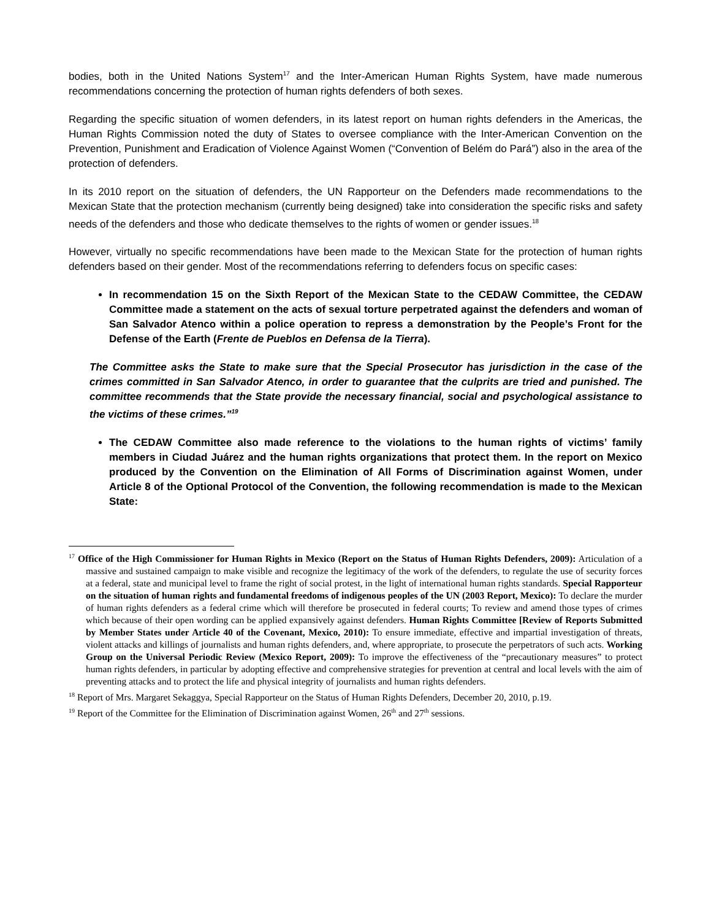bodies, both in the United Nations System<sup>17</sup> and the Inter-American Human Rights System, have made numerous recommendations concerning the protection of human rights defenders of both sexes.
Regarding the specific situation of women defenders, in its latest report on human rights defenders in the Americas, the Human Rights Commission noted the duty of States to oversee compliance with the Inter-American Convention on the Prevention, Punishment and Eradication of Violence Against Women (“Convention of Belém do Pará”) also in the area of the protection of defenders.
In its 2010 report on the situation of defenders, the UN Rapporteur on the Defenders made recommendations to the Mexican State that the protection mechanism (currently being designed) take into consideration the specific risks and safety needs of the defenders and those who dedicate themselves to the rights of women or gender issues.<sup>18</sup>
However, virtually no specific recommendations have been made to the Mexican State for the protection of human rights defenders based on their gender. Most of the recommendations referring to defenders focus on specific cases:
In recommendation 15 on the Sixth Report of the Mexican State to the CEDAW Committee, the CEDAW Committee made a statement on the acts of sexual torture perpetrated against the defenders and woman of San Salvador Atenco within a police operation to repress a demonstration by the People’s Front for the Defense of the Earth (Frente de Pueblos en Defensa de la Tierra).
The Committee asks the State to make sure that the Special Prosecutor has jurisdiction in the case of the crimes committed in San Salvador Atenco, in order to guarantee that the culprits are tried and punished. The committee recommends that the State provide the necessary financial, social and psychological assistance to the victims of these crimes.”<sup>19</sup>
The CEDAW Committee also made reference to the violations to the human rights of victims’ family members in Ciudad Juárez and the human rights organizations that protect them. In the report on Mexico produced by the Convention on the Elimination of All Forms of Discrimination against Women, under Article 8 of the Optional Protocol of the Convention, the following recommendation is made to the Mexican State:
<sup>17</sup> Office of the High Commissioner for Human Rights in Mexico (Report on the Status of Human Rights Defenders, 2009): Articulation of a massive and sustained campaign to make visible and recognize the legitimacy of the work of the defenders, to regulate the use of security forces at a federal, state and municipal level to frame the right of social protest, in the light of international human rights standards. Special Rapporteur on the situation of human rights and fundamental freedoms of indigenous peoples of the UN (2003 Report, Mexico): To declare the murder of human rights defenders as a federal crime which will therefore be prosecuted in federal courts; To review and amend those types of crimes which because of their open wording can be applied expansively against defenders. Human Rights Committee [Review of Reports Submitted by Member States under Article 40 of the Covenant, Mexico, 2010): To ensure immediate, effective and impartial investigation of threats, violent attacks and killings of journalists and human rights defenders, and, where appropriate, to prosecute the perpetrators of such acts. Working Group on the Universal Periodic Review (Mexico Report, 2009): To improve the effectiveness of the “precautionary measures” to protect human rights defenders, in particular by adopting effective and comprehensive strategies for prevention at central and local levels with the aim of preventing attacks and to protect the life and physical integrity of journalists and human rights defenders.
<sup>18</sup> Report of Mrs. Margaret Sekaggya, Special Rapporteur on the Status of Human Rights Defenders, December 20, 2010, p.19.
<sup>19</sup> Report of the Committee for the Elimination of Discrimination against Women, 26<sup>th</sup> and 27<sup>th</sup> sessions.